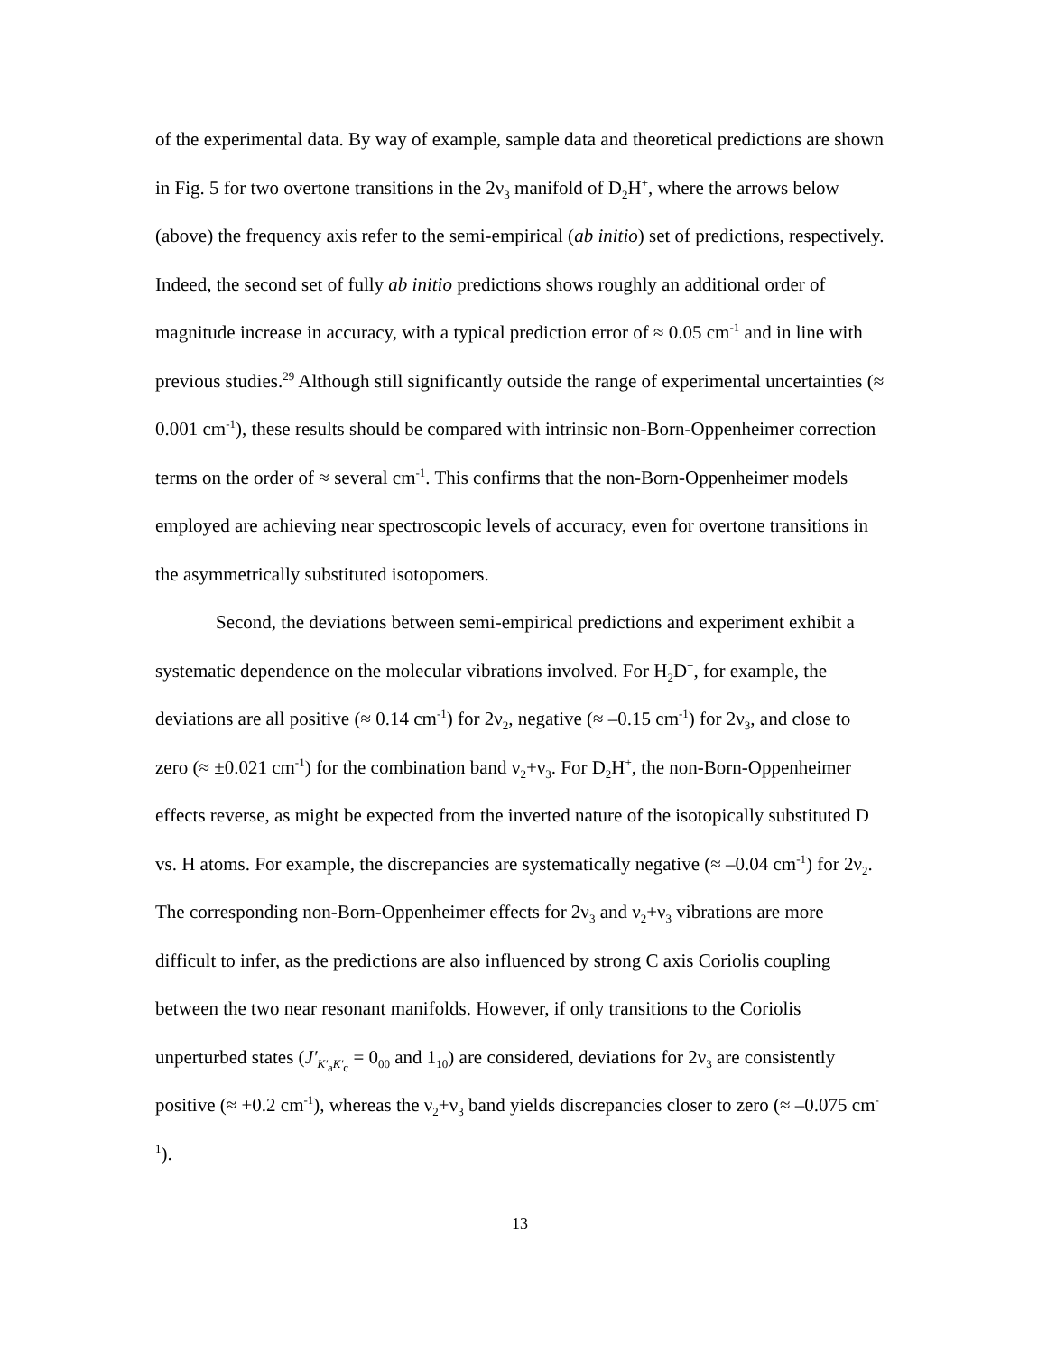of the experimental data. By way of example, sample data and theoretical predictions are shown in Fig. 5 for two overtone transitions in the 2ν<sub>3</sub> manifold of D<sub>2</sub>H<sup>+</sup>, where the arrows below (above) the frequency axis refer to the semi-empirical (ab initio) set of predictions, respectively. Indeed, the second set of fully ab initio predictions shows roughly an additional order of magnitude increase in accuracy, with a typical prediction error of ≈ 0.05 cm<sup>-1</sup> and in line with previous studies.<sup>29</sup> Although still significantly outside the range of experimental uncertainties (≈ 0.001 cm<sup>-1</sup>), these results should be compared with intrinsic non-Born-Oppenheimer correction terms on the order of ≈ several cm<sup>-1</sup>. This confirms that the non-Born-Oppenheimer models employed are achieving near spectroscopic levels of accuracy, even for overtone transitions in the asymmetrically substituted isotopomers.
Second, the deviations between semi-empirical predictions and experiment exhibit a systematic dependence on the molecular vibrations involved. For H<sub>2</sub>D<sup>+</sup>, for example, the deviations are all positive (≈ 0.14 cm<sup>-1</sup>) for 2ν<sub>2</sub>, negative (≈ –0.15 cm<sup>-1</sup>) for 2ν<sub>3</sub>, and close to zero (≈ ±0.021 cm<sup>-1</sup>) for the combination band ν<sub>2</sub>+ν<sub>3</sub>. For D<sub>2</sub>H<sup>+</sup>, the non-Born-Oppenheimer effects reverse, as might be expected from the inverted nature of the isotopically substituted D vs. H atoms. For example, the discrepancies are systematically negative (≈ –0.04 cm<sup>-1</sup>) for 2ν<sub>2</sub>. The corresponding non-Born-Oppenheimer effects for 2ν<sub>3</sub> and ν<sub>2</sub>+ν<sub>3</sub> vibrations are more difficult to infer, as the predictions are also influenced by strong C axis Coriolis coupling between the two near resonant manifolds. However, if only transitions to the Coriolis unperturbed states (J′<sub>K′<sub>a</sub>K′<sub>c</sub></sub> = 0<sub>00</sub> and 1<sub>10</sub>) are considered, deviations for 2ν<sub>3</sub> are consistently positive (≈ +0.2 cm<sup>-1</sup>), whereas the ν<sub>2</sub>+ν<sub>3</sub> band yields discrepancies closer to zero (≈ –0.075 cm<sup>-1</sup>).
13